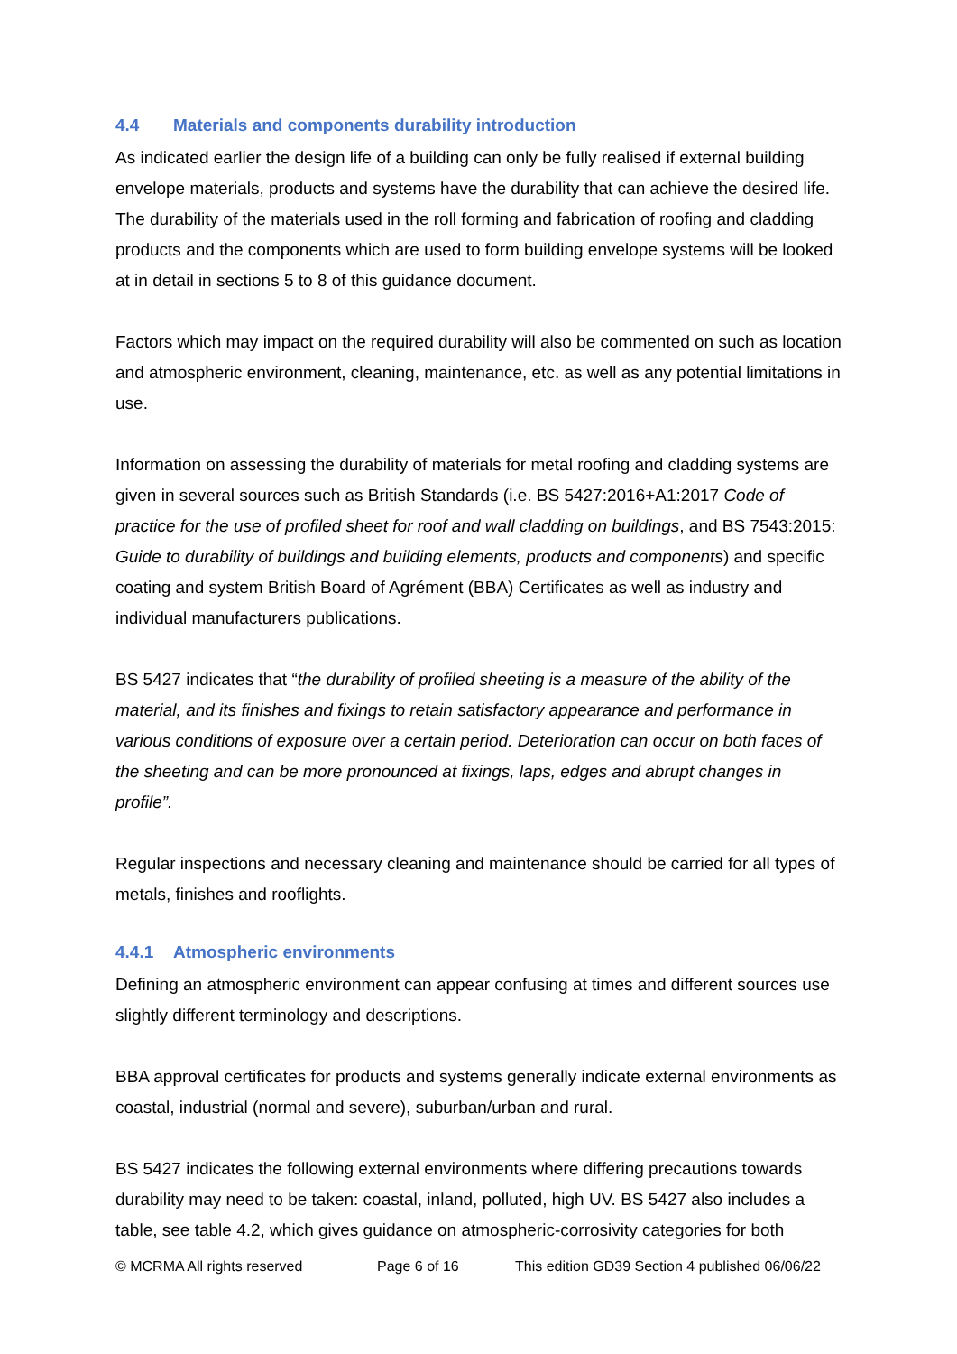4.4 Materials and components durability introduction
As indicated earlier the design life of a building can only be fully realised if external building envelope materials, products and systems have the durability that can achieve the desired life. The durability of the materials used in the roll forming and fabrication of roofing and cladding products and the components which are used to form building envelope systems will be looked at in detail in sections 5 to 8 of this guidance document.
Factors which may impact on the required durability will also be commented on such as location and atmospheric environment, cleaning, maintenance, etc. as well as any potential limitations in use.
Information on assessing the durability of materials for metal roofing and cladding systems are given in several sources such as British Standards (i.e. BS 5427:2016+A1:2017 Code of practice for the use of profiled sheet for roof and wall cladding on buildings, and BS 7543:2015: Guide to durability of buildings and building elements, products and components) and specific coating and system British Board of Agrément (BBA) Certificates as well as industry and individual manufacturers publications.
BS 5427 indicates that “the durability of profiled sheeting is a measure of the ability of the material, and its finishes and fixings to retain satisfactory appearance and performance in various conditions of exposure over a certain period. Deterioration can occur on both faces of the sheeting and can be more pronounced at fixings, laps, edges and abrupt changes in profile”.
Regular inspections and necessary cleaning and maintenance should be carried for all types of metals, finishes and rooflights.
4.4.1 Atmospheric environments
Defining an atmospheric environment can appear confusing at times and different sources use slightly different terminology and descriptions.
BBA approval certificates for products and systems generally indicate external environments as coastal, industrial (normal and severe), suburban/urban and rural.
BS 5427 indicates the following external environments where differing precautions towards durability may need to be taken: coastal, inland, polluted, high UV. BS 5427 also includes a table, see table 4.2, which gives guidance on atmospheric-corrosivity categories for both
© MCRMA All rights reserved Page 6 of 16 This edition GD39 Section 4 published 06/06/22